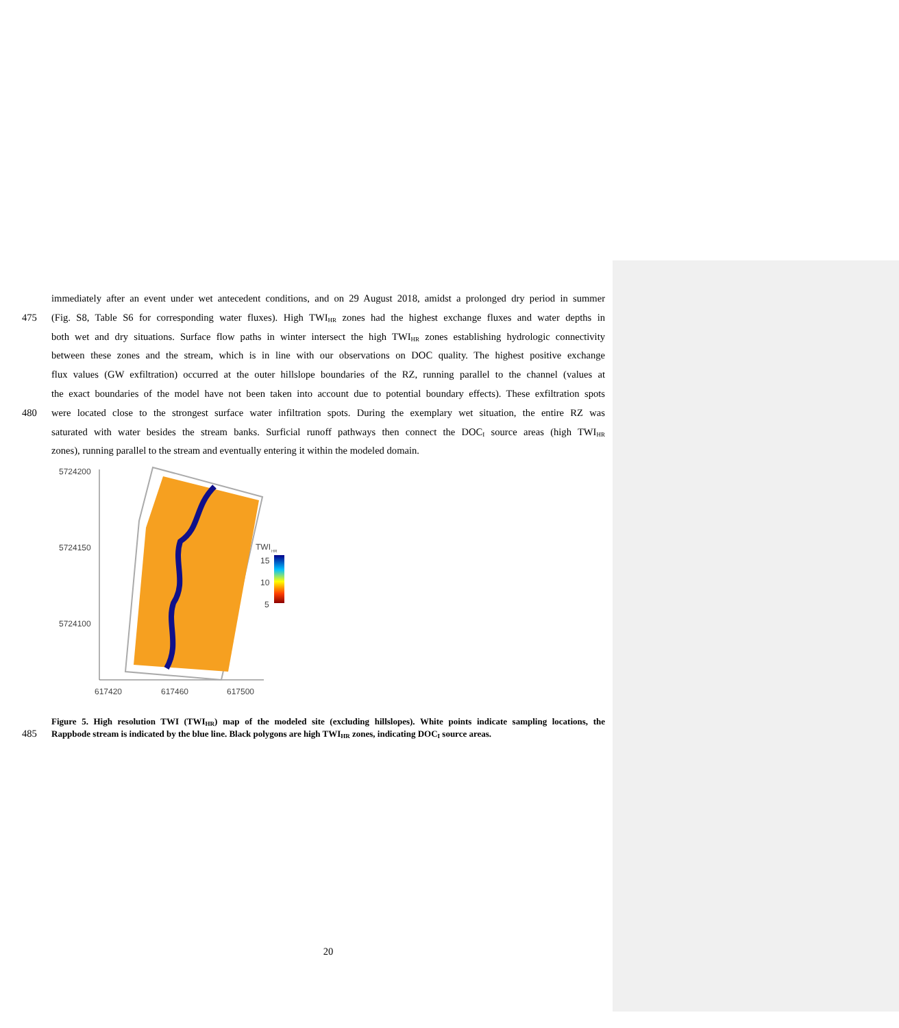immediately after an event under wet antecedent conditions, and on 29 August 2018, amidst a prolonged dry period in summer
475 (Fig. S8, Table S6 for corresponding water fluxes). High TWI<sub>HR</sub> zones had the highest exchange fluxes and water depths in
both wet and dry situations. Surface flow paths in winter intersect the high TWI<sub>HR</sub> zones establishing hydrologic connectivity
between these zones and the stream, which is in line with our observations on DOC quality. The highest positive exchange
flux values (GW exfiltration) occurred at the outer hillslope boundaries of the RZ, running parallel to the channel (values at
the exact boundaries of the model have not been taken into account due to potential boundary effects). These exfiltration spots
480 were located close to the strongest surface water infiltration spots. During the exemplary wet situation, the entire RZ was
saturated with water besides the stream banks. Surficial runoff pathways then connect the DOC<sub>I</sub> source areas (high TWI<sub>HR</sub>
zones), running parallel to the stream and eventually entering it within the modeled domain.
5724200
5724150
5724100
617420
617460
617500
TWI
HR
15
10
5
Figure 5. High resolution TWI (TWI<sub>HR</sub>) map of the modeled site (excluding hillslopes). White points indicate sampling locations, the
485 Rappbode stream is indicated by the blue line. Black polygons are high TWI<sub>HR</sub> zones, indicating DOC<sub>I</sub> source areas.
20